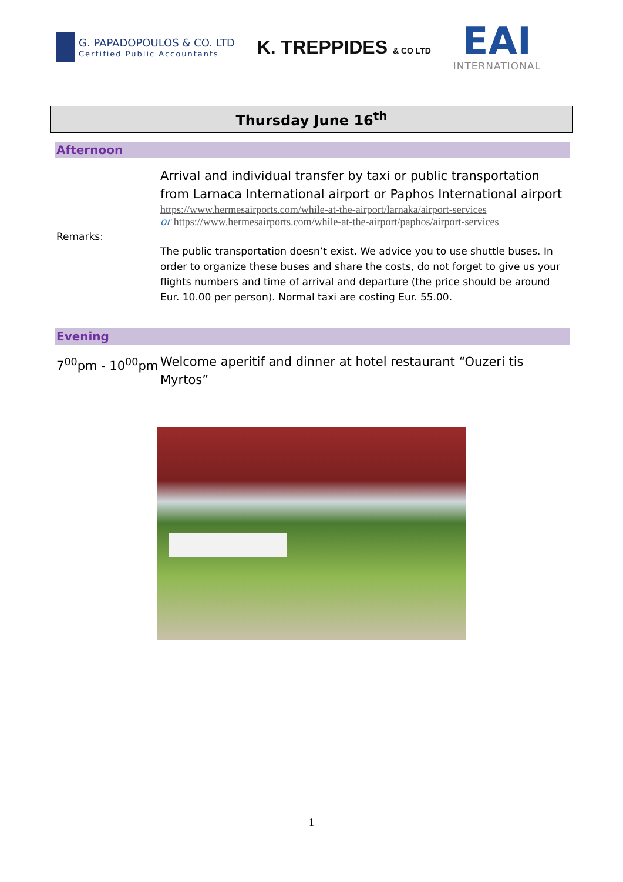G. PAPADOPOULOS & CO. LTD
Certified Public Accountants
K. TREPPIDES & CO LTD
EAI
INTERNATIONAL
Thursday June 16<sup>th</sup>
Afternoon
Remarks:
Arrival and individual transfer by taxi or public transportation from Larnaca International airport or Paphos International airport
https://www.hermesairports.com/while-at-the-airport/larnaka/airport-services
or https://www.hermesairports.com/while-at-the-airport/paphos/airport-services
The public transportation doesn’t exist. We advice you to use shuttle buses. In order to organize these buses and share the costs, do not forget to give us your flights numbers and time of arrival and departure (the price should be around Eur. 10.00 per person). Normal taxi are costing Eur. 55.00.
Evening
7<sup>00</sup>pm - 10<sup>00</sup>pm Welcome aperitif and dinner at hotel restaurant “Ouzeri tis Myrtos”
1